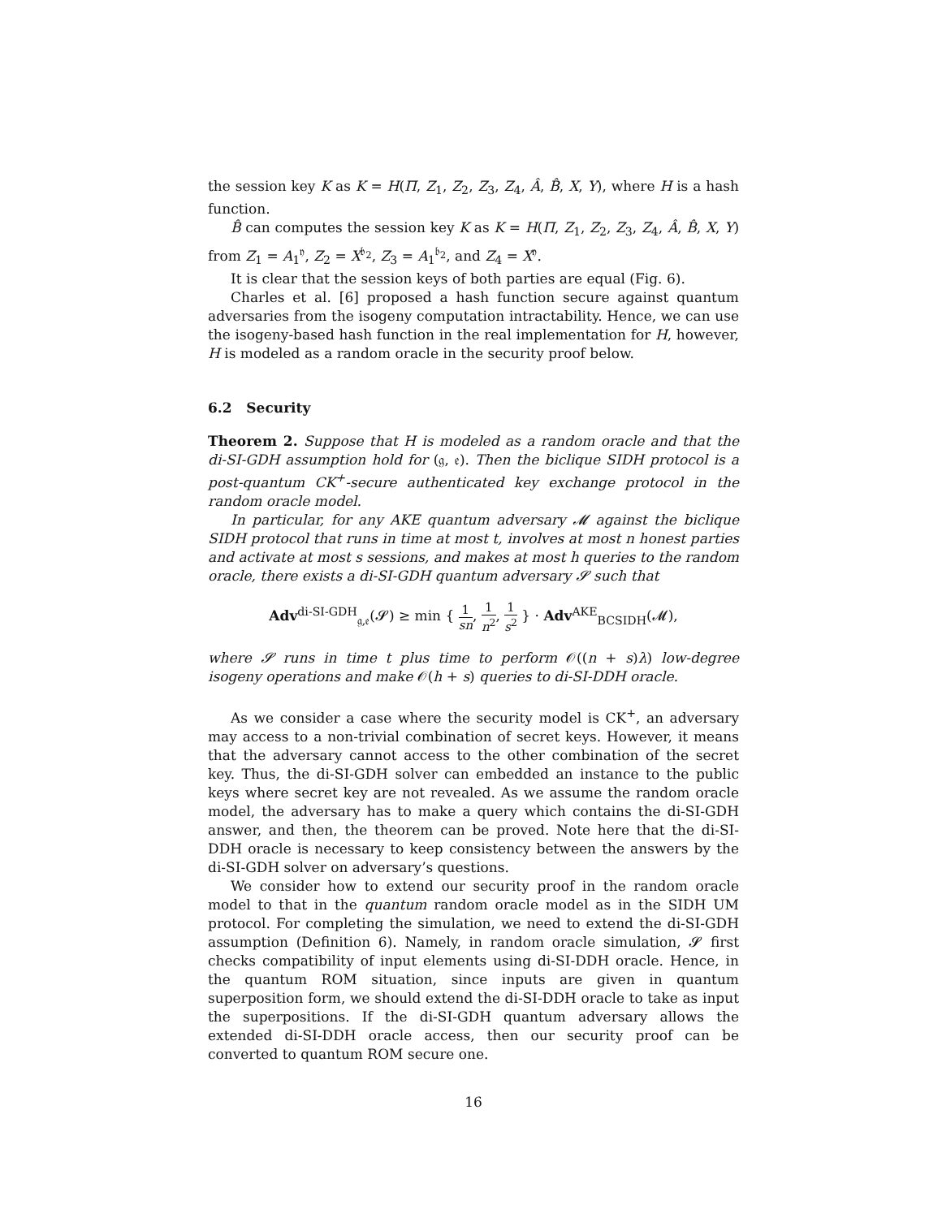the session key K as K = H(Π, Z<sub>1</sub>, Z<sub>2</sub>, Z<sub>3</sub>, Z<sub>4</sub>, Â, B̂, X, Y), where H is a hash function.
B̂ can computes the session key K as K = H(Π, Z<sub>1</sub>, Z<sub>2</sub>, Z<sub>3</sub>, Z<sub>4</sub>, Â, B̂, X, Y) from Z<sub>1</sub> = A<sub>1</sub><sup>𝔶</sup>, Z<sub>2</sub> = X<sup>𝔟<sub>2</sub></sup>, Z<sub>3</sub> = A<sub>1</sub><sup>𝔟<sub>2</sub></sup>, and Z<sub>4</sub> = X<sup>𝔶</sup>.
It is clear that the session keys of both parties are equal (Fig. 6).
Charles et al. [6] proposed a hash function secure against quantum adversaries from the isogeny computation intractability. Hence, we can use the isogeny-based hash function in the real implementation for H, however, H is modeled as a random oracle in the security proof below.
6.2 Security
Theorem 2. Suppose that H is modeled as a random oracle and that the di-SI-GDH assumption hold for (𝔤, 𝔢). Then the biclique SIDH protocol is a post-quantum CK<sup>+</sup>-secure authenticated key exchange protocol in the random oracle model.
In particular, for any AKE quantum adversary 𝓜 against the biclique SIDH protocol that runs in time at most t, involves at most n honest parties and activate at most s sessions, and makes at most h queries to the random oracle, there exists a di-SI-GDH quantum adversary 𝓢 such that
Adv<sup>di-SI-GDH</sup><sub>𝔤,𝔢</sub>(𝓢) ≥ min { 1 sn, 1 n<sup>2</sup>, 1 s<sup>2</sup> } · Adv<sup>AKE</sup><sub>BCSIDH</sub>(𝓜),
where 𝓢 runs in time t plus time to perform 𝒪((n + s)λ) low-degree isogeny operations and make 𝒪(h + s) queries to di-SI-DDH oracle.
As we consider a case where the security model is CK<sup>+</sup>, an adversary may access to a non-trivial combination of secret keys. However, it means that the adversary cannot access to the other combination of the secret key. Thus, the di-SI-GDH solver can embedded an instance to the public keys where secret key are not revealed. As we assume the random oracle model, the adversary has to make a query which contains the di-SI-GDH answer, and then, the theorem can be proved. Note here that the di-SI-DDH oracle is necessary to keep consistency between the answers by the di-SI-GDH solver on adversary’s questions.
We consider how to extend our security proof in the random oracle model to that in the quantum random oracle model as in the SIDH UM protocol. For completing the simulation, we need to extend the di-SI-GDH assumption (Definition 6). Namely, in random oracle simulation, 𝓢 first checks compatibility of input elements using di-SI-DDH oracle. Hence, in the quantum ROM situation, since inputs are given in quantum superposition form, we should extend the di-SI-DDH oracle to take as input the superpositions. If the di-SI-GDH quantum adversary allows the extended di-SI-DDH oracle access, then our security proof can be converted to quantum ROM secure one.
16